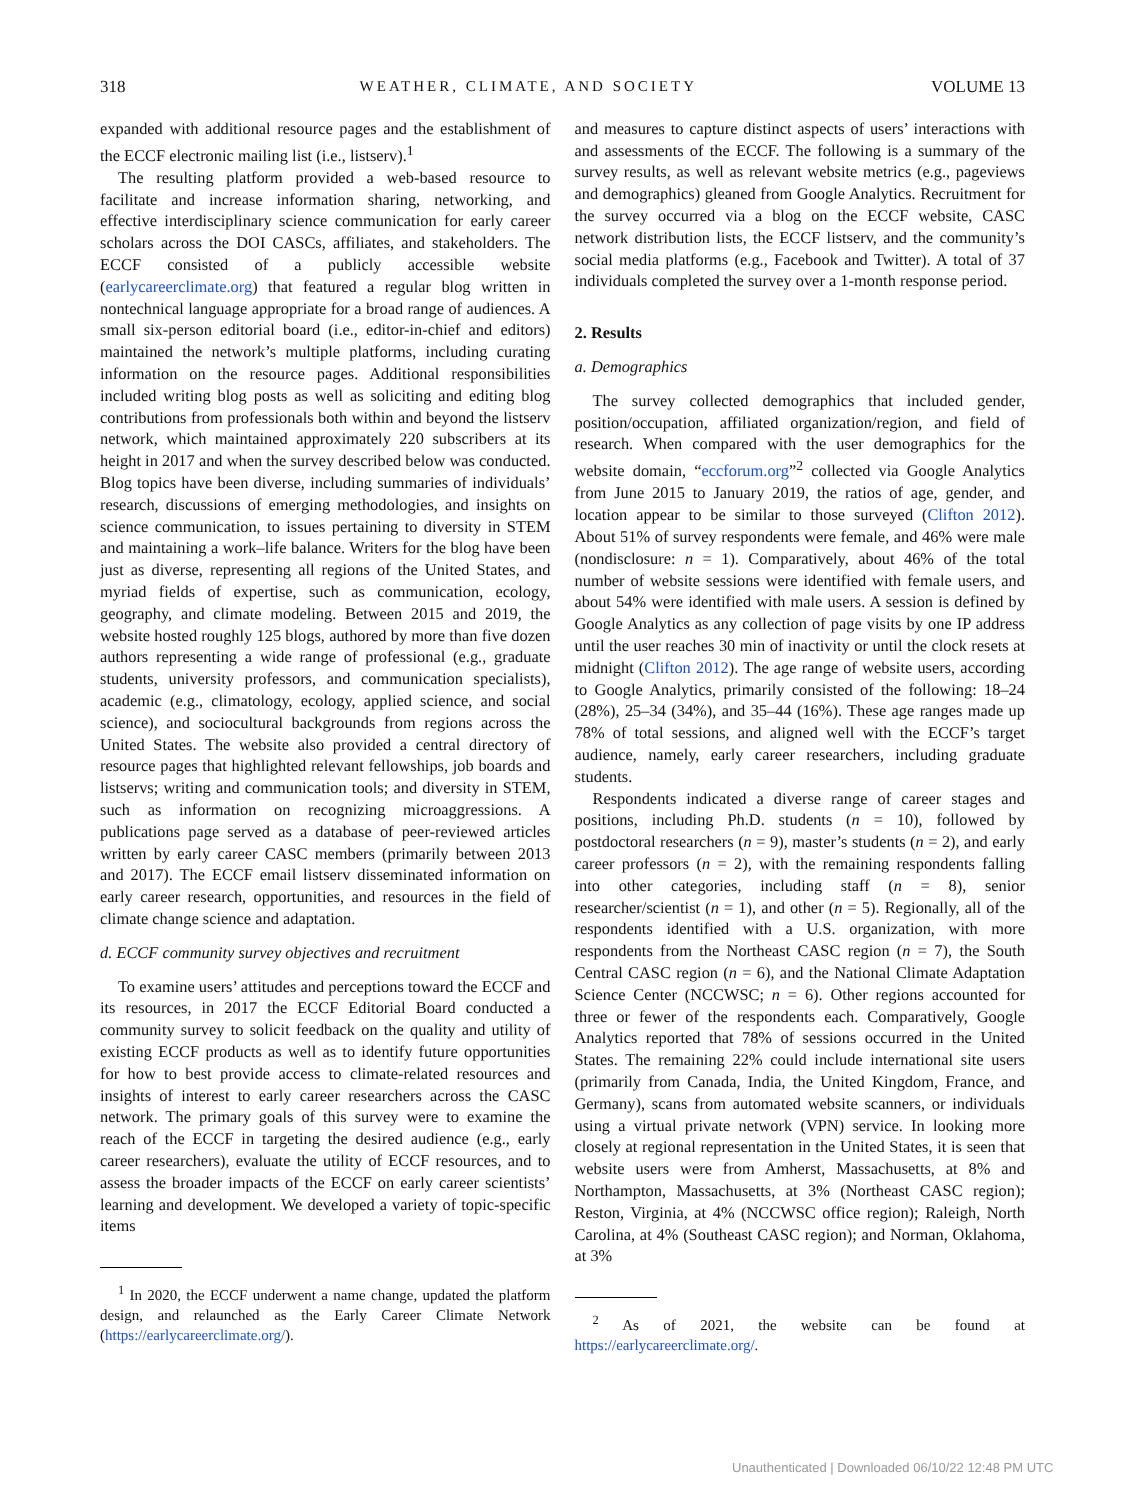318 WEATHER, CLIMATE, AND SOCIETY VOLUME 13
expanded with additional resource pages and the establishment of the ECCF electronic mailing list (i.e., listserv).<sup>1</sup>
The resulting platform provided a web-based resource to facilitate and increase information sharing, networking, and effective interdisciplinary science communication for early career scholars across the DOI CASCs, affiliates, and stakeholders. The ECCF consisted of a publicly accessible website (earlycareerclimate.org) that featured a regular blog written in nontechnical language appropriate for a broad range of audiences. A small six-person editorial board (i.e., editor-in-chief and editors) maintained the network’s multiple platforms, including curating information on the resource pages. Additional responsibilities included writing blog posts as well as soliciting and editing blog contributions from professionals both within and beyond the listserv network, which maintained approximately 220 subscribers at its height in 2017 and when the survey described below was conducted. Blog topics have been diverse, including summaries of individuals’ research, discussions of emerging methodologies, and insights on science communication, to issues pertaining to diversity in STEM and maintaining a work–life balance. Writers for the blog have been just as diverse, representing all regions of the United States, and myriad fields of expertise, such as communication, ecology, geography, and climate modeling. Between 2015 and 2019, the website hosted roughly 125 blogs, authored by more than five dozen authors representing a wide range of professional (e.g., graduate students, university professors, and communication specialists), academic (e.g., climatology, ecology, applied science, and social science), and sociocultural backgrounds from regions across the United States. The website also provided a central directory of resource pages that highlighted relevant fellowships, job boards and listservs; writing and communication tools; and diversity in STEM, such as information on recognizing microaggressions. A publications page served as a database of peer-reviewed articles written by early career CASC members (primarily between 2013 and 2017). The ECCF email listserv disseminated information on early career research, opportunities, and resources in the field of climate change science and adaptation.
d. ECCF community survey objectives and recruitment
To examine users’ attitudes and perceptions toward the ECCF and its resources, in 2017 the ECCF Editorial Board conducted a community survey to solicit feedback on the quality and utility of existing ECCF products as well as to identify future opportunities for how to best provide access to climate-related resources and insights of interest to early career researchers across the CASC network. The primary goals of this survey were to examine the reach of the ECCF in targeting the desired audience (e.g., early career researchers), evaluate the utility of ECCF resources, and to assess the broader impacts of the ECCF on early career scientists’ learning and development. We developed a variety of topic-specific items
<sup>1</sup> In 2020, the ECCF underwent a name change, updated the platform design, and relaunched as the Early Career Climate Network (https://earlycareerclimate.org/).
and measures to capture distinct aspects of users’ interactions with and assessments of the ECCF. The following is a summary of the survey results, as well as relevant website metrics (e.g., pageviews and demographics) gleaned from Google Analytics. Recruitment for the survey occurred via a blog on the ECCF website, CASC network distribution lists, the ECCF listserv, and the community’s social media platforms (e.g., Facebook and Twitter). A total of 37 individuals completed the survey over a 1-month response period.
2. Results
a. Demographics
The survey collected demographics that included gender, position/occupation, affiliated organization/region, and field of research. When compared with the user demographics for the website domain, “eccforum.org”<sup>2</sup> collected via Google Analytics from June 2015 to January 2019, the ratios of age, gender, and location appear to be similar to those surveyed (Clifton 2012). About 51% of survey respondents were female, and 46% were male (nondisclosure: n = 1). Comparatively, about 46% of the total number of website sessions were identified with female users, and about 54% were identified with male users. A session is defined by Google Analytics as any collection of page visits by one IP address until the user reaches 30 min of inactivity or until the clock resets at midnight (Clifton 2012). The age range of website users, according to Google Analytics, primarily consisted of the following: 18–24 (28%), 25–34 (34%), and 35–44 (16%). These age ranges made up 78% of total sessions, and aligned well with the ECCF’s target audience, namely, early career researchers, including graduate students.
Respondents indicated a diverse range of career stages and positions, including Ph.D. students (n = 10), followed by postdoctoral researchers (n = 9), master’s students (n = 2), and early career professors (n = 2), with the remaining respondents falling into other categories, including staff (n = 8), senior researcher/scientist (n = 1), and other (n = 5). Regionally, all of the respondents identified with a U.S. organization, with more respondents from the Northeast CASC region (n = 7), the South Central CASC region (n = 6), and the National Climate Adaptation Science Center (NCCWSC; n = 6). Other regions accounted for three or fewer of the respondents each. Comparatively, Google Analytics reported that 78% of sessions occurred in the United States. The remaining 22% could include international site users (primarily from Canada, India, the United Kingdom, France, and Germany), scans from automated website scanners, or individuals using a virtual private network (VPN) service. In looking more closely at regional representation in the United States, it is seen that website users were from Amherst, Massachusetts, at 8% and Northampton, Massachusetts, at 3% (Northeast CASC region); Reston, Virginia, at 4% (NCCWSC office region); Raleigh, North Carolina, at 4% (Southeast CASC region); and Norman, Oklahoma, at 3%
<sup>2</sup> As of 2021, the website can be found at https://earlycareerclimate.org/.
Unauthenticated | Downloaded 06/10/22 12:48 PM UTC